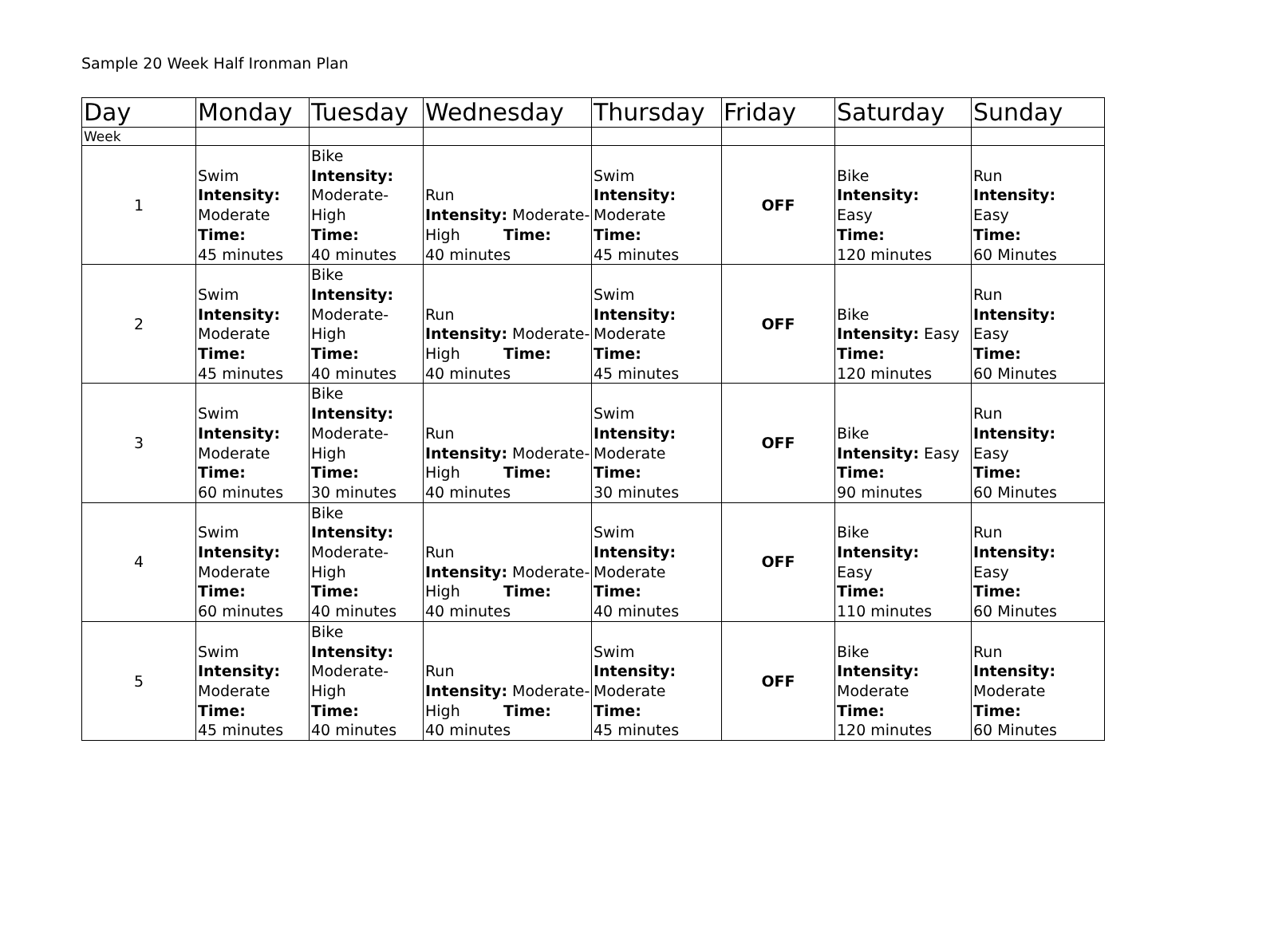Sample 20 Week Half Ironman Plan
| Day | Monday | Tuesday | Wednesday | Thursday | Friday | Saturday | Sunday |
| --- | --- | --- | --- | --- | --- | --- | --- |
| Week | | | | | | | |
| 1 | Swim Intensity: Moderate Time: 45 minutes | Bike Intensity: Moderate- High Time: 40 minutes | Run Intensity: Moderate- High Time: 40 minutes | Swim Intensity: Moderate Time: 45 minutes | OFF | Bike Intensity: Easy Time: 120 minutes | Run Intensity: Easy Time: 60 Minutes |
| 2 | Swim Intensity: Moderate Time: 45 minutes | Bike Intensity: Moderate- High Time: 40 minutes | Run Intensity: Moderate- High Time: 40 minutes | Swim Intensity: Moderate Time: 45 minutes | OFF | Bike Intensity: Easy Time: 120 minutes | Run Intensity: Easy Time: 60 Minutes |
| 3 | Swim Intensity: Moderate Time: 60 minutes | Bike Intensity: Moderate- High Time: 30 minutes | Run Intensity: Moderate- High Time: 40 minutes | Swim Intensity: Moderate Time: 30 minutes | OFF | Bike Intensity: Easy Time: 90 minutes | Run Intensity: Easy Time: 60 Minutes |
| 4 | Swim Intensity: Moderate Time: 60 minutes | Bike Intensity: Moderate- High Time: 40 minutes | Run Intensity: Moderate- High Time: 40 minutes | Swim Intensity: Moderate Time: 40 minutes | OFF | Bike Intensity: Easy Time: 110 minutes | Run Intensity: Easy Time: 60 Minutes |
| 5 | Swim Intensity: Moderate Time: 45 minutes | Bike Intensity: Moderate- High Time: 40 minutes | Run Intensity: Moderate- High Time: 40 minutes | Swim Intensity: Moderate Time: 45 minutes | OFF | Bike Intensity: Moderate Time: 120 minutes | Run Intensity: Moderate Time: 60 Minutes |